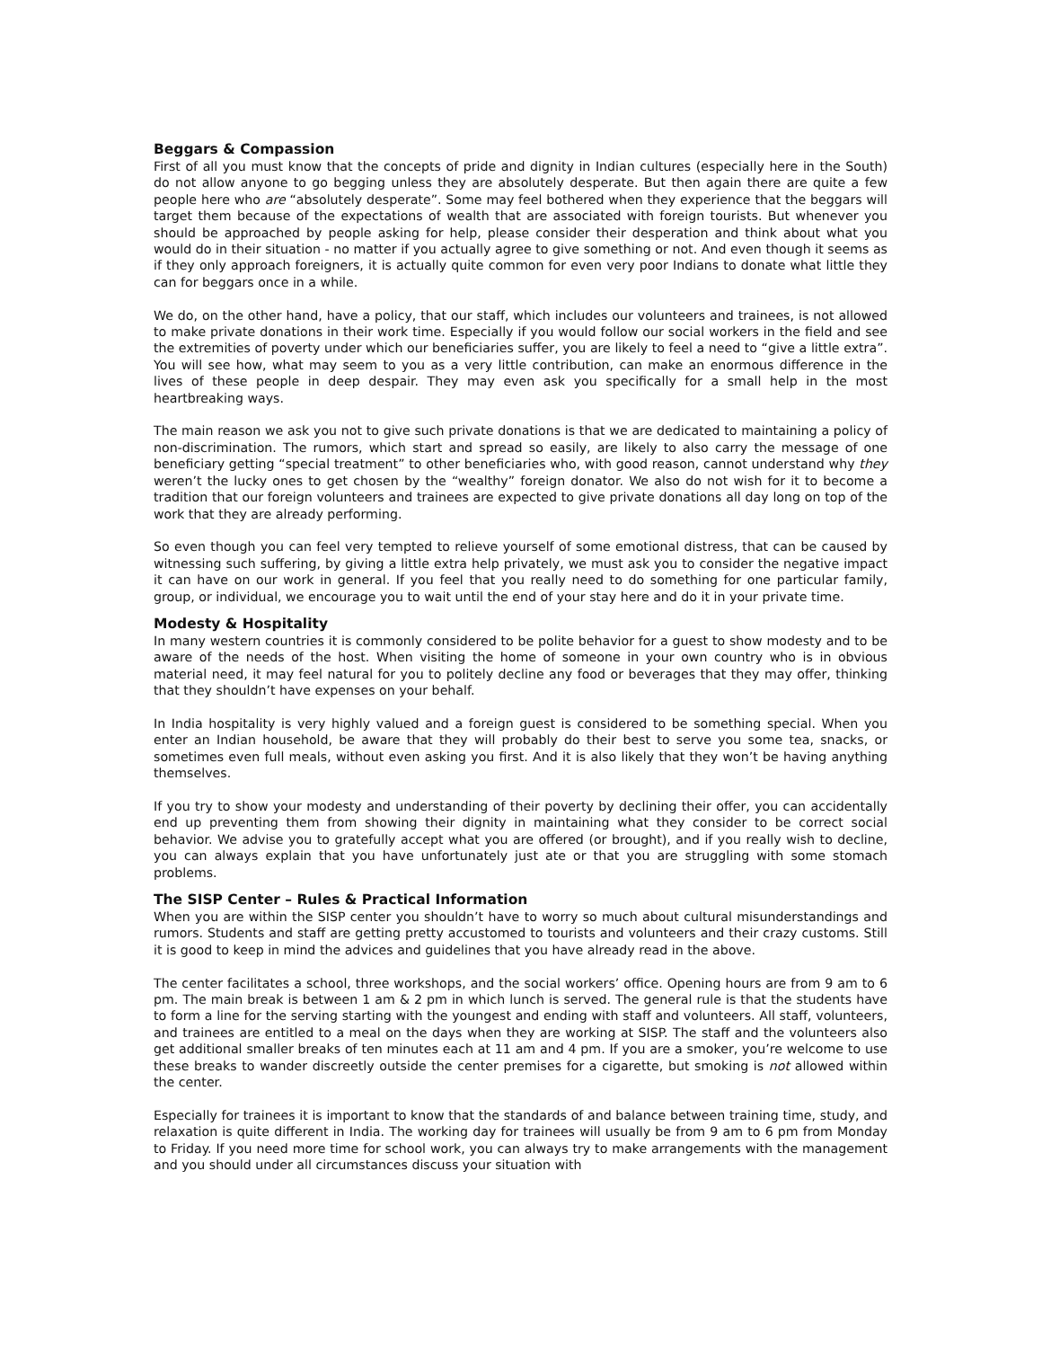Beggars & Compassion
First of all you must know that the concepts of pride and dignity in Indian cultures (especially here in the South) do not allow anyone to go begging unless they are absolutely desperate. But then again there are quite a few people here who are “absolutely desperate”. Some may feel bothered when they experience that the beggars will target them because of the expectations of wealth that are associated with foreign tourists. But whenever you should be approached by people asking for help, please consider their desperation and think about what you would do in their situation - no matter if you actually agree to give something or not. And even though it seems as if they only approach foreigners, it is actually quite common for even very poor Indians to donate what little they can for beggars once in a while.
We do, on the other hand, have a policy, that our staff, which includes our volunteers and trainees, is not allowed to make private donations in their work time. Especially if you would follow our social workers in the field and see the extremities of poverty under which our beneficiaries suffer, you are likely to feel a need to “give a little extra”. You will see how, what may seem to you as a very little contribution, can make an enormous difference in the lives of these people in deep despair. They may even ask you specifically for a small help in the most heartbreaking ways.
The main reason we ask you not to give such private donations is that we are dedicated to maintaining a policy of non-discrimination. The rumors, which start and spread so easily, are likely to also carry the message of one beneficiary getting “special treatment” to other beneficiaries who, with good reason, cannot understand why they weren’t the lucky ones to get chosen by the “wealthy” foreign donator. We also do not wish for it to become a tradition that our foreign volunteers and trainees are expected to give private donations all day long on top of the work that they are already performing.
So even though you can feel very tempted to relieve yourself of some emotional distress, that can be caused by witnessing such suffering, by giving a little extra help privately, we must ask you to consider the negative impact it can have on our work in general. If you feel that you really need to do something for one particular family, group, or individual, we encourage you to wait until the end of your stay here and do it in your private time.
Modesty & Hospitality
In many western countries it is commonly considered to be polite behavior for a guest to show modesty and to be aware of the needs of the host. When visiting the home of someone in your own country who is in obvious material need, it may feel natural for you to politely decline any food or beverages that they may offer, thinking that they shouldn’t have expenses on your behalf.
In India hospitality is very highly valued and a foreign guest is considered to be something special. When you enter an Indian household, be aware that they will probably do their best to serve you some tea, snacks, or sometimes even full meals, without even asking you first. And it is also likely that they won’t be having anything themselves.
If you try to show your modesty and understanding of their poverty by declining their offer, you can accidentally end up preventing them from showing their dignity in maintaining what they consider to be correct social behavior. We advise you to gratefully accept what you are offered (or brought), and if you really wish to decline, you can always explain that you have unfortunately just ate or that you are struggling with some stomach problems.
The SISP Center – Rules & Practical Information
When you are within the SISP center you shouldn’t have to worry so much about cultural misunderstandings and rumors. Students and staff are getting pretty accustomed to tourists and volunteers and their crazy customs. Still it is good to keep in mind the advices and guidelines that you have already read in the above.
The center facilitates a school, three workshops, and the social workers’ office. Opening hours are from 9 am to 6 pm. The main break is between 1 am & 2 pm in which lunch is served. The general rule is that the students have to form a line for the serving starting with the youngest and ending with staff and volunteers. All staff, volunteers, and trainees are entitled to a meal on the days when they are working at SISP. The staff and the volunteers also get additional smaller breaks of ten minutes each at 11 am and 4 pm. If you are a smoker, you’re welcome to use these breaks to wander discreetly outside the center premises for a cigarette, but smoking is not allowed within the center.
Especially for trainees it is important to know that the standards of and balance between training time, study, and relaxation is quite different in India. The working day for trainees will usually be from 9 am to 6 pm from Monday to Friday. If you need more time for school work, you can always try to make arrangements with the management and you should under all circumstances discuss your situation with